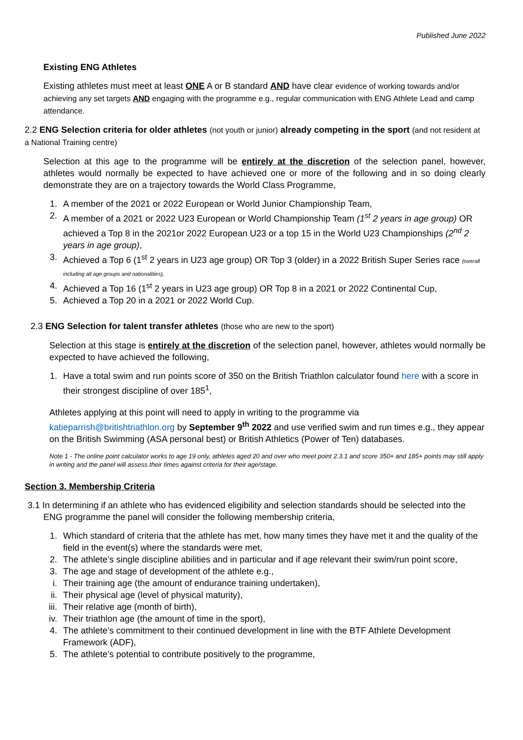Published June 2022
Existing ENG Athletes
Existing athletes must meet at least ONE A or B standard AND have clear evidence of working towards and/or achieving any set targets AND engaging with the programme e.g., regular communication with ENG Athlete Lead and camp attendance.
2.2 ENG Selection criteria for older athletes (not youth or junior) already competing in the sport (and not resident at a National Training centre)
Selection at this age to the programme will be entirely at the discretion of the selection panel, however, athletes would normally be expected to have achieved one or more of the following and in so doing clearly demonstrate they are on a trajectory towards the World Class Programme,
1. A member of the 2021 or 2022 European or World Junior Championship Team,
2. A member of a 2021 or 2022 U23 European or World Championship Team (1<sup>st</sup> 2 years in age group) OR achieved a Top 8 in the 2021or 2022 European U23 or a top 15 in the World U23 Championships (2<sup>nd</sup> 2 years in age group),
3. Achieved a Top 6 (1<sup>st</sup> 2 years in U23 age group) OR Top 3 (older) in a 2022 British Super Series race (overall including all age groups and nationalities),
4. Achieved a Top 16 (1<sup>st</sup> 2 years in U23 age group) OR Top 8 in a 2021 or 2022 Continental Cup,
5. Achieved a Top 20 in a 2021 or 2022 World Cup.
2.3 ENG Selection for talent transfer athletes (those who are new to the sport)
Selection at this stage is entirely at the discretion of the selection panel, however, athletes would normally be expected to have achieved the following,
1. Have a total swim and run points score of 350 on the British Triathlon calculator found here with a score in their strongest discipline of over 185<sup>1</sup>,
Athletes applying at this point will need to apply in writing to the programme via katieparrish@britishtriathlon.org by September 9<sup>th</sup> 2022 and use verified swim and run times e.g., they appear on the British Swimming (ASA personal best) or British Athletics (Power of Ten) databases.
Note 1 - The online point calculator works to age 19 only, athletes aged 20 and over who meet point 2.3.1 and score 350+ and 185+ points may still apply in writing and the panel will assess their times against criteria for their age/stage.
Section 3. Membership Criteria
3.1 In determining if an athlete who has evidenced eligibility and selection standards should be selected into the ENG programme the panel will consider the following membership criteria,
1. Which standard of criteria that the athlete has met, how many times they have met it and the quality of the field in the event(s) where the standards were met,
2. The athlete’s single discipline abilities and in particular and if age relevant their swim/run point score,
3. The age and stage of development of the athlete e.g.,
i. Their training age (the amount of endurance training undertaken),
ii. Their physical age (level of physical maturity),
iii. Their relative age (month of birth),
iv. Their triathlon age (the amount of time in the sport),
4. The athlete’s commitment to their continued development in line with the BTF Athlete Development Framework (ADF),
5. The athlete’s potential to contribute positively to the programme,